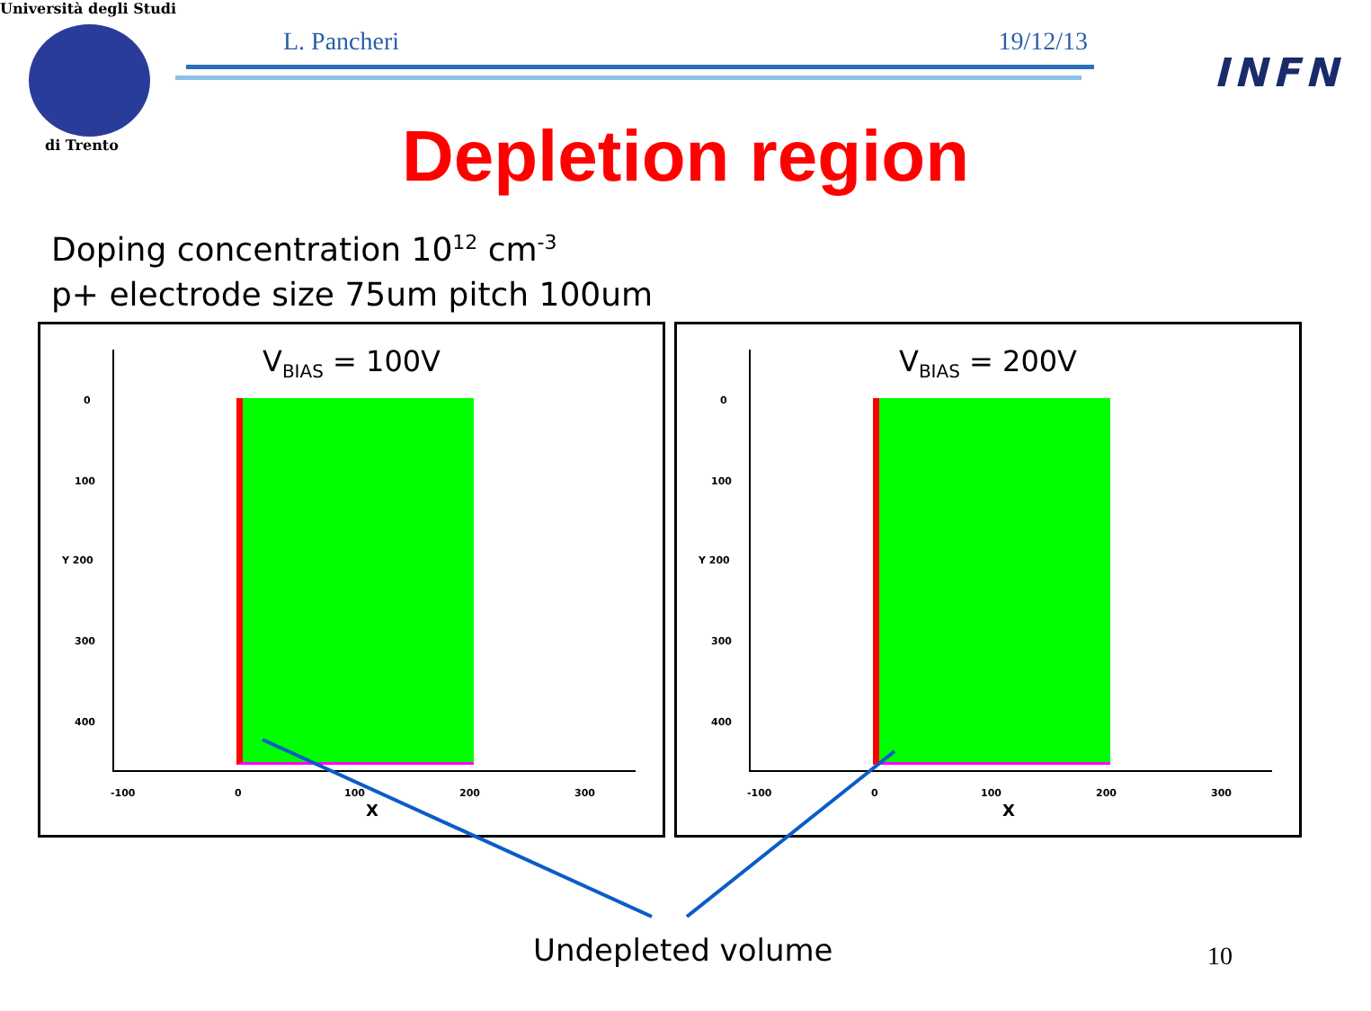Università degli Studi
di Trento
L. Pancheri 19/12/13
INFN
Depletion region
Doping concentration 10<sup>12</sup> cm<sup>-3</sup>
p+ electrode size 75um pitch 100um
V<sub>BIAS</sub> = 100V
0
100
Y 200
300
400
-100 0 100 200 300
X
V<sub>BIAS</sub> = 200V
0
100
Y 200
300
400
-100 0 100 200 300
X
Undepleted volume 10